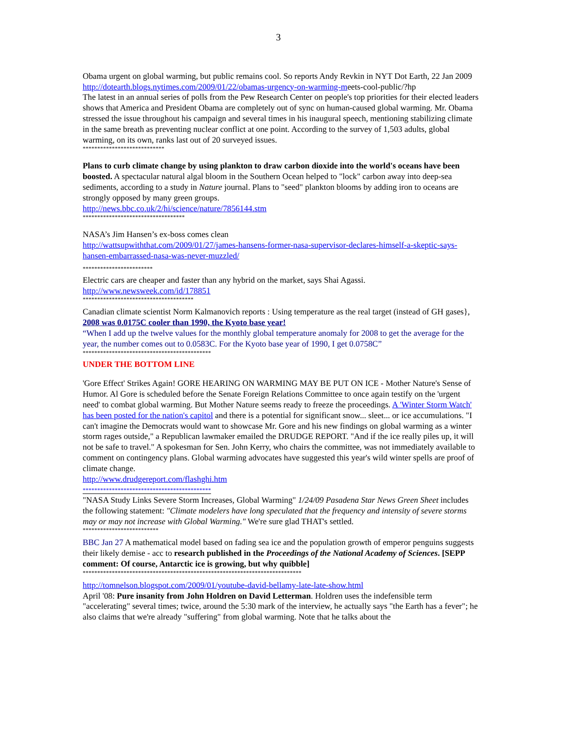3
Obama urgent on global warming, but public remains cool. So reports Andy Revkin in NYT Dot Earth, 22 Jan 2009 http://dotearth.blogs.nytimes.com/2009/01/22/obamas-urgency-on-warming-meets-cool-public/?hp
The latest in an annual series of polls from the Pew Research Center on people's top priorities for their elected leaders shows that America and President Obama are completely out of sync on human-caused global warming. Mr. Obama stressed the issue throughout his campaign and several times in his inaugural speech, mentioning stabilizing climate in the same breath as preventing nuclear conflict at one point. According to the survey of 1,503 adults, global warming, on its own, ranks last out of 20 surveyed issues.
****************************
Plans to curb climate change by using plankton to draw carbon dioxide into the world's oceans have been boosted. A spectacular natural algal bloom in the Southern Ocean helped to "lock" carbon away into deep-sea sediments, according to a study in Nature journal. Plans to "seed" plankton blooms by adding iron to oceans are strongly opposed by many green groups.
http://news.bbc.co.uk/2/hi/science/nature/7856144.stm
***********************************
NASA’s Jim Hansen’s ex-boss comes clean
http://wattsupwiththat.com/2009/01/27/james-hansens-former-nasa-supervisor-declares-himself-a-skeptic-says-hansen-embarrassed-nasa-was-never-muzzled/
************************
Electric cars are cheaper and faster than any hybrid on the market, says Shai Agassi.
http://www.newsweek.com/id/178851
**************************************
Canadian climate scientist Norm Kalmanovich reports : Using temperature as the real target (instead of GH gases}, 2008 was 0.0175C cooler than 1990, the Kyoto base year!
“When I add up the twelve values for the monthly global temperature anomaly for 2008 to get the average for the year, the number comes out to 0.0583C. For the Kyoto base year of 1990, I get 0.0758C”
********************************************
UNDER THE BOTTOM LINE
'Gore Effect' Strikes Again! GORE HEARING ON WARMING MAY BE PUT ON ICE - Mother Nature's Sense of Humor. Al Gore is scheduled before the Senate Foreign Relations Committee to once again testify on the 'urgent need' to combat global warming. But Mother Nature seems ready to freeze the proceedings. A 'Winter Storm Watch' has been posted for the nation's capitol and there is a potential for significant snow... sleet... or ice accumulations. "I can't imagine the Democrats would want to showcase Mr. Gore and his new findings on global warming as a winter storm rages outside," a Republican lawmaker emailed the DRUDGE REPORT. "And if the ice really piles up, it will not be safe to travel." A spokesman for Sen. John Kerry, who chairs the committee, was not immediately available to comment on contingency plans. Global warming advocates have suggested this year's wild winter spells are proof of climate change.
http://www.drudgereport.com/flashghi.htm
********************************************
"NASA Study Links Severe Storm Increases, Global Warming" 1/24/09 Pasadena Star News Green Sheet includes the following statement: "Climate modelers have long speculated that the frequency and intensity of severe storms may or may not increase with Global Warming." We're sure glad THAT's settled.
**************************
BBC Jan 27 A mathematical model based on fading sea ice and the population growth of emperor penguins suggests their likely demise - acc to research published in the Proceedings of the National Academy of Sciences. [SEPP comment: Of course, Antarctic ice is growing, but why quibble]
***************************************************************************
http://tomnelson.blogspot.com/2009/01/youtube-david-bellamy-late-late-show.html
April '08: Pure insanity from John Holdren on David Letterman. Holdren uses the indefensible term "accelerating" several times; twice, around the 5:30 mark of the interview, he actually says "the Earth has a fever"; he also claims that we're already "suffering" from global warming. Note that he talks about the